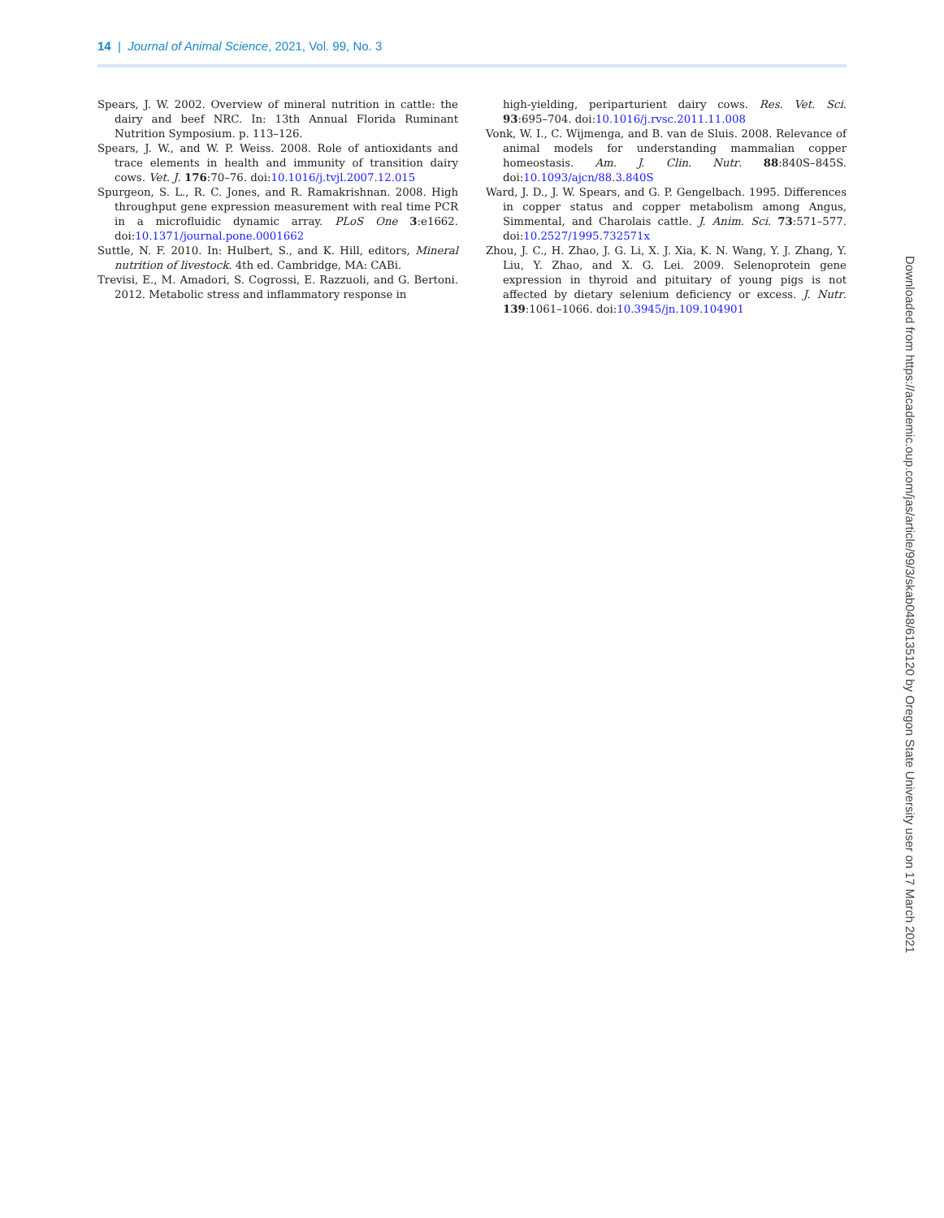14 | Journal of Animal Science, 2021, Vol. 99, No. 3
Spears, J. W. 2002. Overview of mineral nutrition in cattle: the dairy and beef NRC. In: 13th Annual Florida Ruminant Nutrition Symposium. p. 113–126.
Spears, J. W., and W. P. Weiss. 2008. Role of antioxidants and trace elements in health and immunity of transition dairy cows. Vet. J. 176:70–76. doi:10.1016/j.tvjl.2007.12.015
Spurgeon, S. L., R. C. Jones, and R. Ramakrishnan. 2008. High throughput gene expression measurement with real time PCR in a microfluidic dynamic array. PLoS One 3:e1662. doi:10.1371/journal.pone.0001662
Suttle, N. F. 2010. In: Hulbert, S., and K. Hill, editors, Mineral nutrition of livestock. 4th ed. Cambridge, MA: CABi.
Trevisi, E., M. Amadori, S. Cogrossi, E. Razzuoli, and G. Bertoni. 2012. Metabolic stress and inflammatory response in
high-yielding, periparturient dairy cows. Res. Vet. Sci. 93:695–704. doi:10.1016/j.rvsc.2011.11.008
Vonk, W. I., C. Wijmenga, and B. van de Sluis. 2008. Relevance of animal models for understanding mammalian copper homeostasis. Am. J. Clin. Nutr. 88:840S–845S. doi:10.1093/ajcn/88.3.840S
Ward, J. D., J. W. Spears, and G. P. Gengelbach. 1995. Differences in copper status and copper metabolism among Angus, Simmental, and Charolais cattle. J. Anim. Sci. 73:571–577. doi:10.2527/1995.732571x
Zhou, J. C., H. Zhao, J. G. Li, X. J. Xia, K. N. Wang, Y. J. Zhang, Y. Liu, Y. Zhao, and X. G. Lei. 2009. Selenoprotein gene expression in thyroid and pituitary of young pigs is not affected by dietary selenium deficiency or excess. J. Nutr. 139:1061–1066. doi:10.3945/jn.109.104901
Downloaded from https://academic.oup.com/jas/article/99/3/skab048/6135120 by Oregon State University user on 17 March 2021